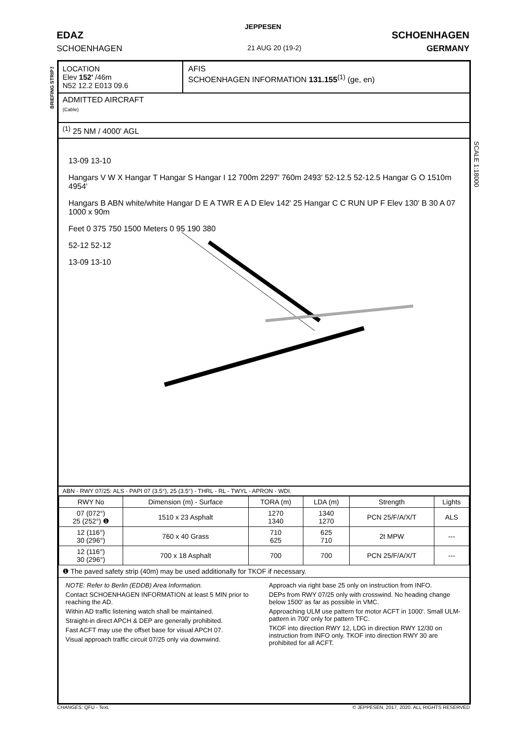JEPPESEN
EDAZ SCHOENHAGEN
SCHOENHAGEN 21 AUG 20 (19-2) GERMANY
BRIEFING STRIP™
LOCATION
Elev 152' /46m
N52 12.2 E013 09.6
AFIS
SCHOENHAGEN INFORMATION 131.155<sup>(1)</sup> (ge, en)
ADMITTED AIRCRAFT
(Cable)
<sup>(1)</sup> 25 NM / 4000' AGL
13-09 13-10
Hangars V W X Hangar T Hangar S Hangar I 12 700m 2297' 760m 2493' 52-12.5 52-12.5 Hangar G O 1510m 4954'
Hangars B ABN white/white Hangar D E A TWR E A D Elev 142' 25 Hangar C C RUN UP F Elev 130' B 30 A 07 1000 x 90m
Feet 0 375 750 1500 Meters 0 95 190 380
52-12 52-12
13-09 13-10
SCALE 1:18000
ABN - RWY 07/25: ALS - PAPI 07 (3.5°), 25 (3.5°) - THRL - RL - TWYL - APRON - WDI.
| RWY No | Dimension (m) - Surface | TORA (m) | LDA (m) | Strength | Lights |
| --- | --- | --- | --- | --- | --- |
| 07 (072°) 25 (252°) ❶ | 1510 x 23 Asphalt | 1270 1340 | 1340 1270 | PCN 25/F/A/X/T | ALS |
| 12 (116°) 30 (296°) | 760 x 40 Grass | 710 625 | 625 710 | 2t MPW | --- |
| 12 (116°) 30 (296°) | 700 x 18 Asphalt | 700 | 700 | PCN 25/F/A/X/T | --- |
❶ The paved safety strip (40m) may be used additionally for TKOF if necessary.
NOTE: Refer to Berlin (EDDB) Area Information.
Contact SCHOENHAGEN INFORMATION at least 5 MIN prior to reaching the AD.
Within AD traffic listening watch shall be maintained.
Straight-in direct APCH & DEP are generally prohibited.
Fast ACFT may use the offset base for visual APCH 07.
Visual approach traffic circuit 07/25 only via downwind.
Approach via right base 25 only on instruction from INFO.
DEPs from RWY 07/25 only with crosswind. No heading change below 1500' as far as possible in VMC.
Approaching ULM use pattern for motor ACFT in 1000'. Small ULM-pattern in 700' only for pattern TFC.
TKOF into direction RWY 12, LDG in direction RWY 12/30 on instruction from INFO only. TKOF into direction RWY 30 are prohibited for all ACFT.
CHANGES: QFU - Text. © JEPPESEN, 2017, 2020. ALL RIGHTS RESERVED